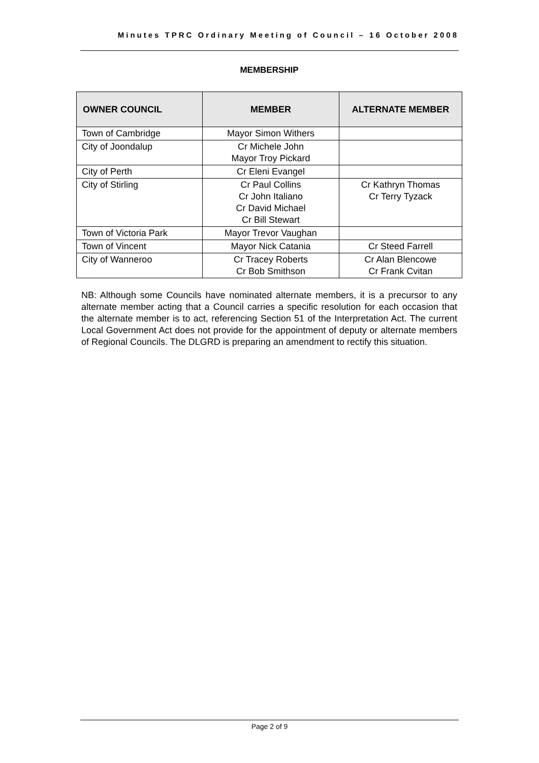Minutes TPRC Ordinary Meeting of Council – 16 October 2008
MEMBERSHIP
| OWNER COUNCIL | MEMBER | ALTERNATE MEMBER |
| --- | --- | --- |
| Town of Cambridge | Mayor Simon Withers | |
| City of Joondalup | Cr Michele John Mayor Troy Pickard | |
| City of Perth | Cr Eleni Evangel | |
| City of Stirling | Cr Paul Collins Cr John Italiano Cr David Michael Cr Bill Stewart | Cr Kathryn Thomas Cr Terry Tyzack |
| Town of Victoria Park | Mayor Trevor Vaughan | |
| Town of Vincent | Mayor Nick Catania | Cr Steed Farrell |
| City of Wanneroo | Cr Tracey Roberts Cr Bob Smithson | Cr Alan Blencowe Cr Frank Cvitan |
NB: Although some Councils have nominated alternate members, it is a precursor to any alternate member acting that a Council carries a specific resolution for each occasion that the alternate member is to act, referencing Section 51 of the Interpretation Act. The current Local Government Act does not provide for the appointment of deputy or alternate members of Regional Councils. The DLGRD is preparing an amendment to rectify this situation.
Page 2 of 9